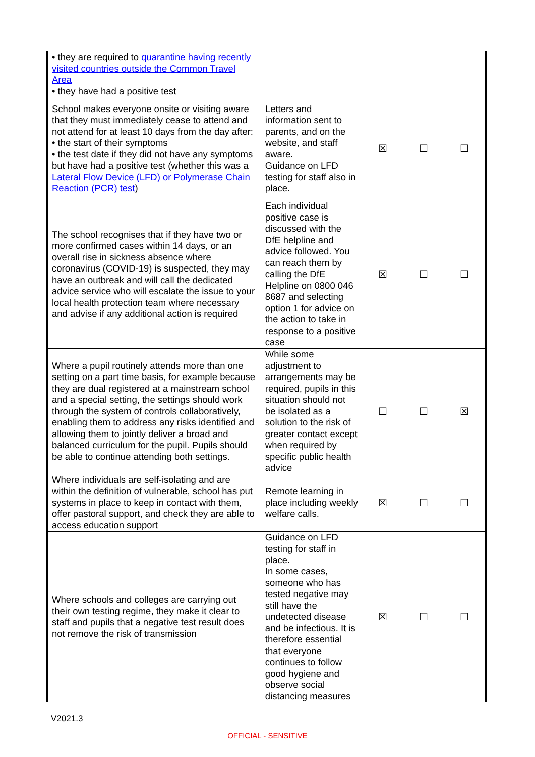| • they are required to quarantine having recently visited countries outside the Common Travel Area • they have had a positive test | | | | |
| School makes everyone onsite or visiting aware that they must immediately cease to attend and not attend for at least 10 days from the day after: • the start of their symptoms • the test date if they did not have any symptoms but have had a positive test (whether this was a Lateral Flow Device (LFD) or Polymerase Chain Reaction (PCR) test ) | Letters and information sent to parents, and on the website, and staff aware. Guidance on LFD testing for staff also in place. | ☒ | ☐ | ☐ |
| The school recognises that if they have two or more confirmed cases within 14 days, or an overall rise in sickness absence where coronavirus (COVID-19) is suspected, they may have an outbreak and will call the dedicated advice service who will escalate the issue to your local health protection team where necessary and advise if any additional action is required | Each individual positive case is discussed with the DfE helpline and advice followed. You can reach them by calling the DfE Helpline on 0800 046 8687 and selecting option 1 for advice on the action to take in response to a positive case | ☒ | ☐ | ☐ |
| Where a pupil routinely attends more than one setting on a part time basis, for example because they are dual registered at a mainstream school and a special setting, the settings should work through the system of controls collaboratively, enabling them to address any risks identified and allowing them to jointly deliver a broad and balanced curriculum for the pupil. Pupils should be able to continue attending both settings. | While some adjustment to arrangements may be required, pupils in this situation should not be isolated as a solution to the risk of greater contact except when required by specific public health advice | ☐ | ☐ | ☒ |
| Where individuals are self-isolating and are within the definition of vulnerable, school has put systems in place to keep in contact with them, offer pastoral support, and check they are able to access education support | Remote learning in place including weekly welfare calls. | ☒ | ☐ | ☐ |
| Where schools and colleges are carrying out their own testing regime, they make it clear to staff and pupils that a negative test result does not remove the risk of transmission | Guidance on LFD testing for staff in place. In some cases, someone who has tested negative may still have the undetected disease and be infectious. It is therefore essential that everyone continues to follow good hygiene and observe social distancing measures | ☒ | ☐ | ☐ |
V2021.3
OFFICIAL - SENSITIVE